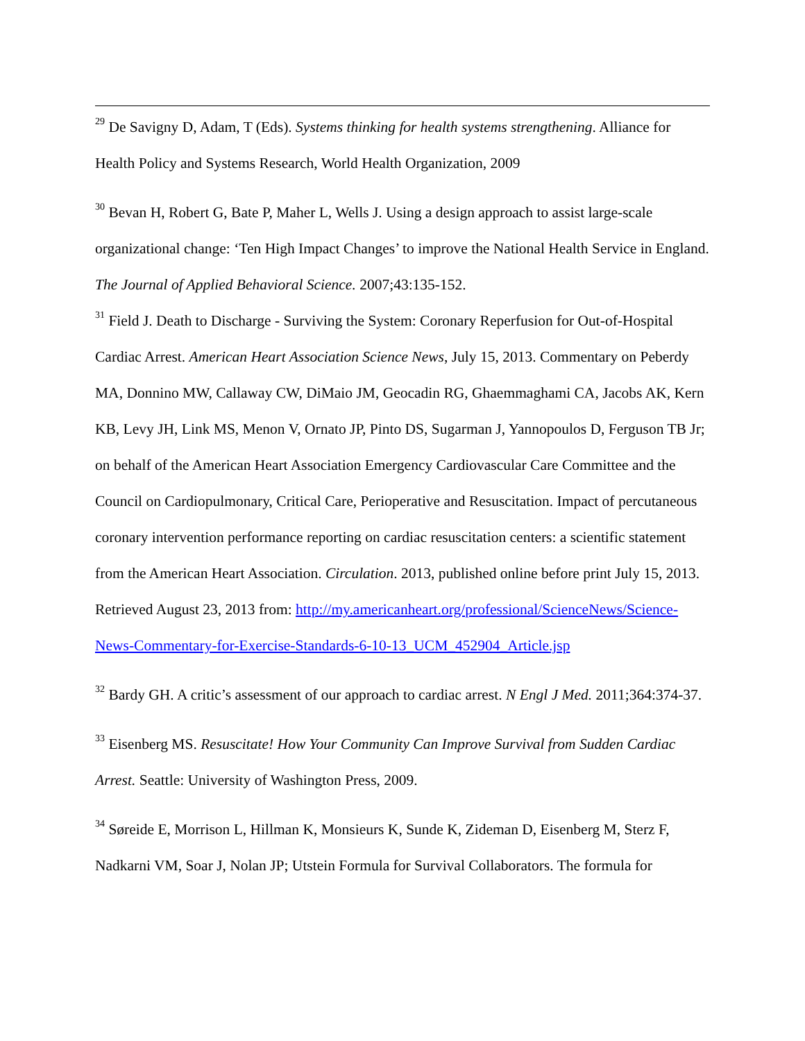<sup>29</sup> De Savigny D, Adam, T (Eds). Systems thinking for health systems strengthening. Alliance for Health Policy and Systems Research, World Health Organization, 2009
<sup>30</sup> Bevan H, Robert G, Bate P, Maher L, Wells J. Using a design approach to assist large-scale organizational change: ‘Ten High Impact Changes’ to improve the National Health Service in England. The Journal of Applied Behavioral Science. 2007;43:135-152.
<sup>31</sup> Field J. Death to Discharge - Surviving the System: Coronary Reperfusion for Out-of-Hospital Cardiac Arrest. American Heart Association Science News, July 15, 2013. Commentary on Peberdy MA, Donnino MW, Callaway CW, DiMaio JM, Geocadin RG, Ghaemmaghami CA, Jacobs AK, Kern KB, Levy JH, Link MS, Menon V, Ornato JP, Pinto DS, Sugarman J, Yannopoulos D, Ferguson TB Jr; on behalf of the American Heart Association Emergency Cardiovascular Care Committee and the Council on Cardiopulmonary, Critical Care, Perioperative and Resuscitation. Impact of percutaneous coronary intervention performance reporting on cardiac resuscitation centers: a scientific statement from the American Heart Association. Circulation. 2013, published online before print July 15, 2013. Retrieved August 23, 2013 from: http://my.americanheart.org/professional/ScienceNews/Science-News-Commentary-for-Exercise-Standards-6-10-13_UCM_452904_Article.jsp
<sup>32</sup> Bardy GH. A critic’s assessment of our approach to cardiac arrest. N Engl J Med. 2011;364:374-37.
<sup>33</sup> Eisenberg MS. Resuscitate! How Your Community Can Improve Survival from Sudden Cardiac Arrest. Seattle: University of Washington Press, 2009.
<sup>34</sup> Søreide E, Morrison L, Hillman K, Monsieurs K, Sunde K, Zideman D, Eisenberg M, Sterz F, Nadkarni VM, Soar J, Nolan JP; Utstein Formula for Survival Collaborators. The formula for